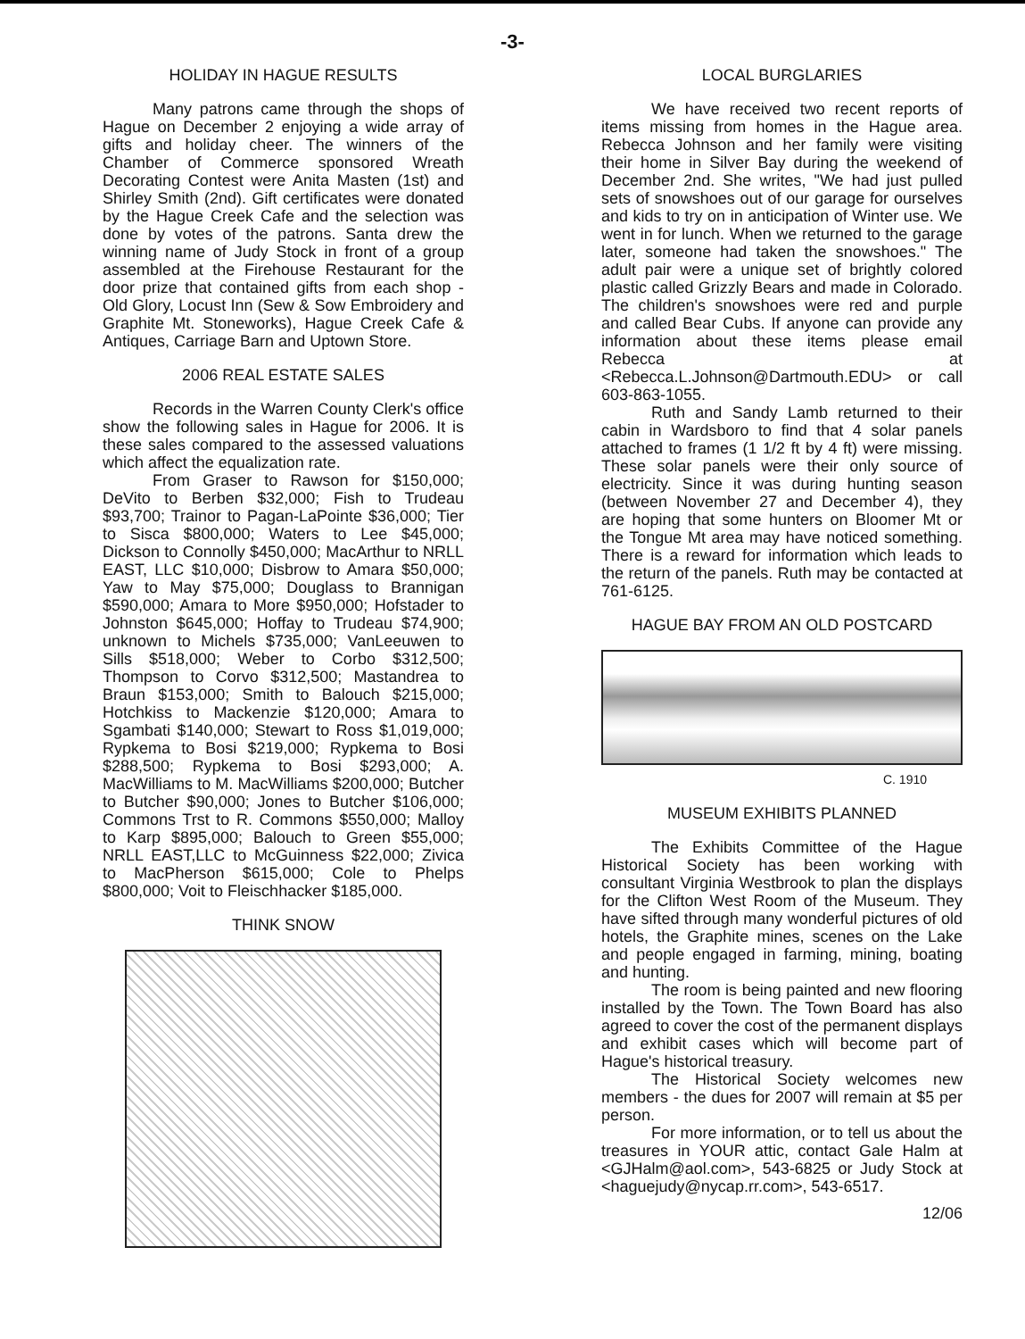-3-
HOLIDAY IN HAGUE RESULTS
Many patrons came through the shops of Hague on December 2 enjoying a wide array of gifts and holiday cheer. The winners of the Chamber of Commerce sponsored Wreath Decorating Contest were Anita Masten (1st) and Shirley Smith (2nd). Gift certificates were donated by the Hague Creek Cafe and the selection was done by votes of the patrons. Santa drew the winning name of Judy Stock in front of a group assembled at the Firehouse Restaurant for the door prize that contained gifts from each shop - Old Glory, Locust Inn (Sew & Sow Embroidery and Graphite Mt. Stoneworks), Hague Creek Cafe & Antiques, Carriage Barn and Uptown Store.
2006 REAL ESTATE SALES
Records in the Warren County Clerk's office show the following sales in Hague for 2006. It is these sales compared to the assessed valuations which affect the equalization rate.
From Graser to Rawson for $150,000; DeVito to Berben $32,000; Fish to Trudeau $93,700; Trainor to Pagan-LaPointe $36,000; Tier to Sisca $800,000; Waters to Lee $45,000; Dickson to Connolly $450,000; MacArthur to NRLL EAST, LLC $10,000; Disbrow to Amara $50,000; Yaw to May $75,000; Douglass to Brannigan $590,000; Amara to More $950,000; Hofstader to Johnston $645,000; Hoffay to Trudeau $74,900; unknown to Michels $735,000; VanLeeuwen to Sills $518,000; Weber to Corbo $312,500; Thompson to Corvo $312,500; Mastandrea to Braun $153,000; Smith to Balouch $215,000; Hotchkiss to Mackenzie $120,000; Amara to Sgambati $140,000; Stewart to Ross $1,019,000; Rypkema to Bosi $219,000; Rypkema to Bosi $288,500; Rypkema to Bosi $293,000; A. MacWilliams to M. MacWilliams $200,000; Butcher to Butcher $90,000; Jones to Butcher $106,000; Commons Trst to R. Commons $550,000; Malloy to Karp $895,000; Balouch to Green $55,000; NRLL EAST,LLC to McGuinness $22,000; Zivica to MacPherson $615,000; Cole to Phelps $800,000; Voit to Fleischhacker $185,000.
THINK SNOW
LOCAL BURGLARIES
We have received two recent reports of items missing from homes in the Hague area. Rebecca Johnson and her family were visiting their home in Silver Bay during the weekend of December 2nd. She writes, "We had just pulled sets of snowshoes out of our garage for ourselves and kids to try on in anticipation of Winter use. We went in for lunch. When we returned to the garage later, someone had taken the snowshoes." The adult pair were a unique set of brightly colored plastic called Grizzly Bears and made in Colorado. The children's snowshoes were red and purple and called Bear Cubs. If anyone can provide any information about these items please email Rebecca at <Rebecca.L.Johnson@Dartmouth.EDU> or call 603-863-1055.
Ruth and Sandy Lamb returned to their cabin in Wardsboro to find that 4 solar panels attached to frames (1 1/2 ft by 4 ft) were missing. These solar panels were their only source of electricity. Since it was during hunting season (between November 27 and December 4), they are hoping that some hunters on Bloomer Mt or the Tongue Mt area may have noticed something. There is a reward for information which leads to the return of the panels. Ruth may be contacted at 761-6125.
HAGUE BAY FROM AN OLD POSTCARD
C. 1910
MUSEUM EXHIBITS PLANNED
The Exhibits Committee of the Hague Historical Society has been working with consultant Virginia Westbrook to plan the displays for the Clifton West Room of the Museum. They have sifted through many wonderful pictures of old hotels, the Graphite mines, scenes on the Lake and people engaged in farming, mining, boating and hunting.
The room is being painted and new flooring installed by the Town. The Town Board has also agreed to cover the cost of the permanent displays and exhibit cases which will become part of Hague's historical treasury.
The Historical Society welcomes new members - the dues for 2007 will remain at $5 per person.
For more information, or to tell us about the treasures in YOUR attic, contact Gale Halm at <GJHalm@aol.com>, 543-6825 or Judy Stock at <haguejudy@nycap.rr.com>, 543-6517.
12/06